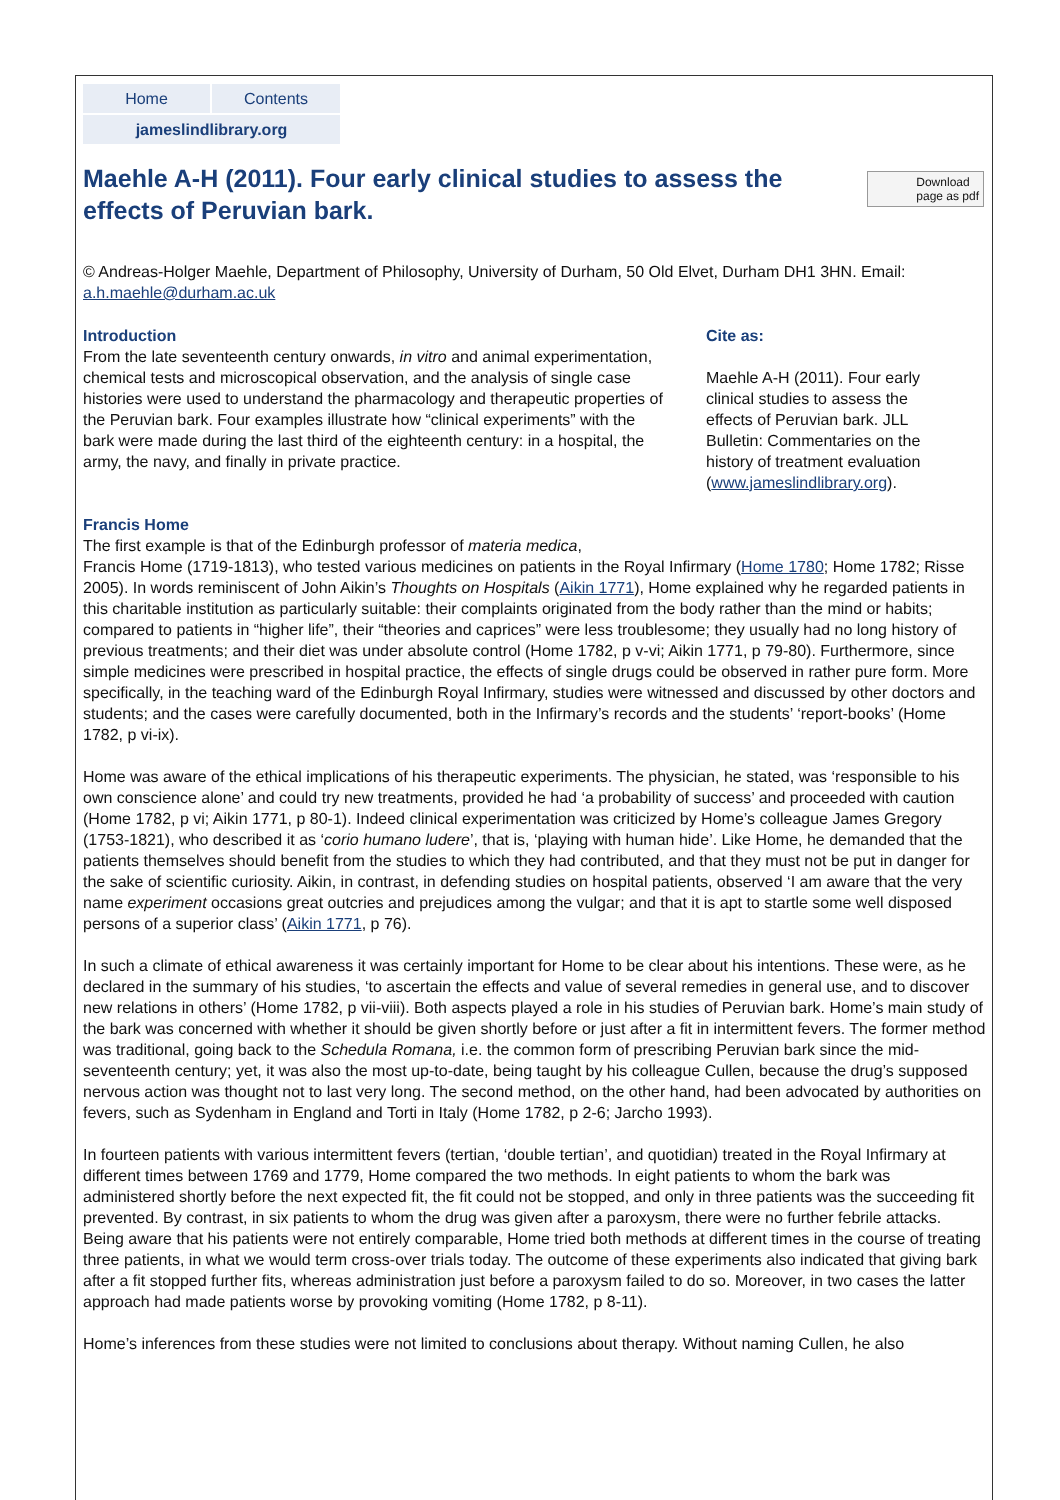Home
Contents
jameslindlibrary.org
Download
page as pdf
Maehle A-H (2011). Four early clinical studies to assess the effects of Peruvian bark.
© Andreas-Holger Maehle, Department of Philosophy, University of Durham, 50 Old Elvet, Durham DH1 3HN. Email: a.h.maehle@durham.ac.uk
Introduction
From the late seventeenth century onwards, in vitro and animal experimentation, chemical tests and microscopical observation, and the analysis of single case histories were used to understand the pharmacology and therapeutic properties of the Peruvian bark. Four examples illustrate how “clinical experiments” with the bark were made during the last third of the eighteenth century: in a hospital, the army, the navy, and finally in private practice.
Cite as:
Maehle A-H (2011). Four early clinical studies to assess the effects of Peruvian bark. JLL Bulletin: Commentaries on the history of treatment evaluation (www.jameslindlibrary.org).
Francis Home
The first example is that of the Edinburgh professor of materia medica,
Francis Home (1719-1813), who tested various medicines on patients in the Royal Infirmary (Home 1780; Home 1782; Risse 2005). In words reminiscent of John Aikin’s Thoughts on Hospitals (Aikin 1771), Home explained why he regarded patients in this charitable institution as particularly suitable: their complaints originated from the body rather than the mind or habits; compared to patients in “higher life”, their “theories and caprices” were less troublesome; they usually had no long history of previous treatments; and their diet was under absolute control (Home 1782, p v-vi; Aikin 1771, p 79-80). Furthermore, since simple medicines were prescribed in hospital practice, the effects of single drugs could be observed in rather pure form. More specifically, in the teaching ward of the Edinburgh Royal Infirmary, studies were witnessed and discussed by other doctors and students; and the cases were carefully documented, both in the Infirmary’s records and the students’ ‘report-books’ (Home 1782, p vi-ix).
Home was aware of the ethical implications of his therapeutic experiments. The physician, he stated, was ‘responsible to his own conscience alone’ and could try new treatments, provided he had ‘a probability of success’ and proceeded with caution (Home 1782, p vi; Aikin 1771, p 80-1). Indeed clinical experimentation was criticized by Home’s colleague James Gregory (1753-1821), who described it as ‘corio humano ludere’, that is, ‘playing with human hide’. Like Home, he demanded that the patients themselves should benefit from the studies to which they had contributed, and that they must not be put in danger for the sake of scientific curiosity. Aikin, in contrast, in defending studies on hospital patients, observed ‘I am aware that the very name experiment occasions great outcries and prejudices among the vulgar; and that it is apt to startle some well disposed persons of a superior class’ (Aikin 1771, p 76).
In such a climate of ethical awareness it was certainly important for Home to be clear about his intentions. These were, as he declared in the summary of his studies, ‘to ascertain the effects and value of several remedies in general use, and to discover new relations in others’ (Home 1782, p vii-viii). Both aspects played a role in his studies of Peruvian bark. Home’s main study of the bark was concerned with whether it should be given shortly before or just after a fit in intermittent fevers. The former method was traditional, going back to the Schedula Romana, i.e. the common form of prescribing Peruvian bark since the mid-seventeenth century; yet, it was also the most up-to-date, being taught by his colleague Cullen, because the drug’s supposed nervous action was thought not to last very long. The second method, on the other hand, had been advocated by authorities on fevers, such as Sydenham in England and Torti in Italy (Home 1782, p 2-6; Jarcho 1993).
In fourteen patients with various intermittent fevers (tertian, ‘double tertian’, and quotidian) treated in the Royal Infirmary at different times between 1769 and 1779, Home compared the two methods. In eight patients to whom the bark was administered shortly before the next expected fit, the fit could not be stopped, and only in three patients was the succeeding fit prevented. By contrast, in six patients to whom the drug was given after a paroxysm, there were no further febrile attacks. Being aware that his patients were not entirely comparable, Home tried both methods at different times in the course of treating three patients, in what we would term cross-over trials today. The outcome of these experiments also indicated that giving bark after a fit stopped further fits, whereas administration just before a paroxysm failed to do so. Moreover, in two cases the latter approach had made patients worse by provoking vomiting (Home 1782, p 8-11).
Home’s inferences from these studies were not limited to conclusions about therapy. Without naming Cullen, he also